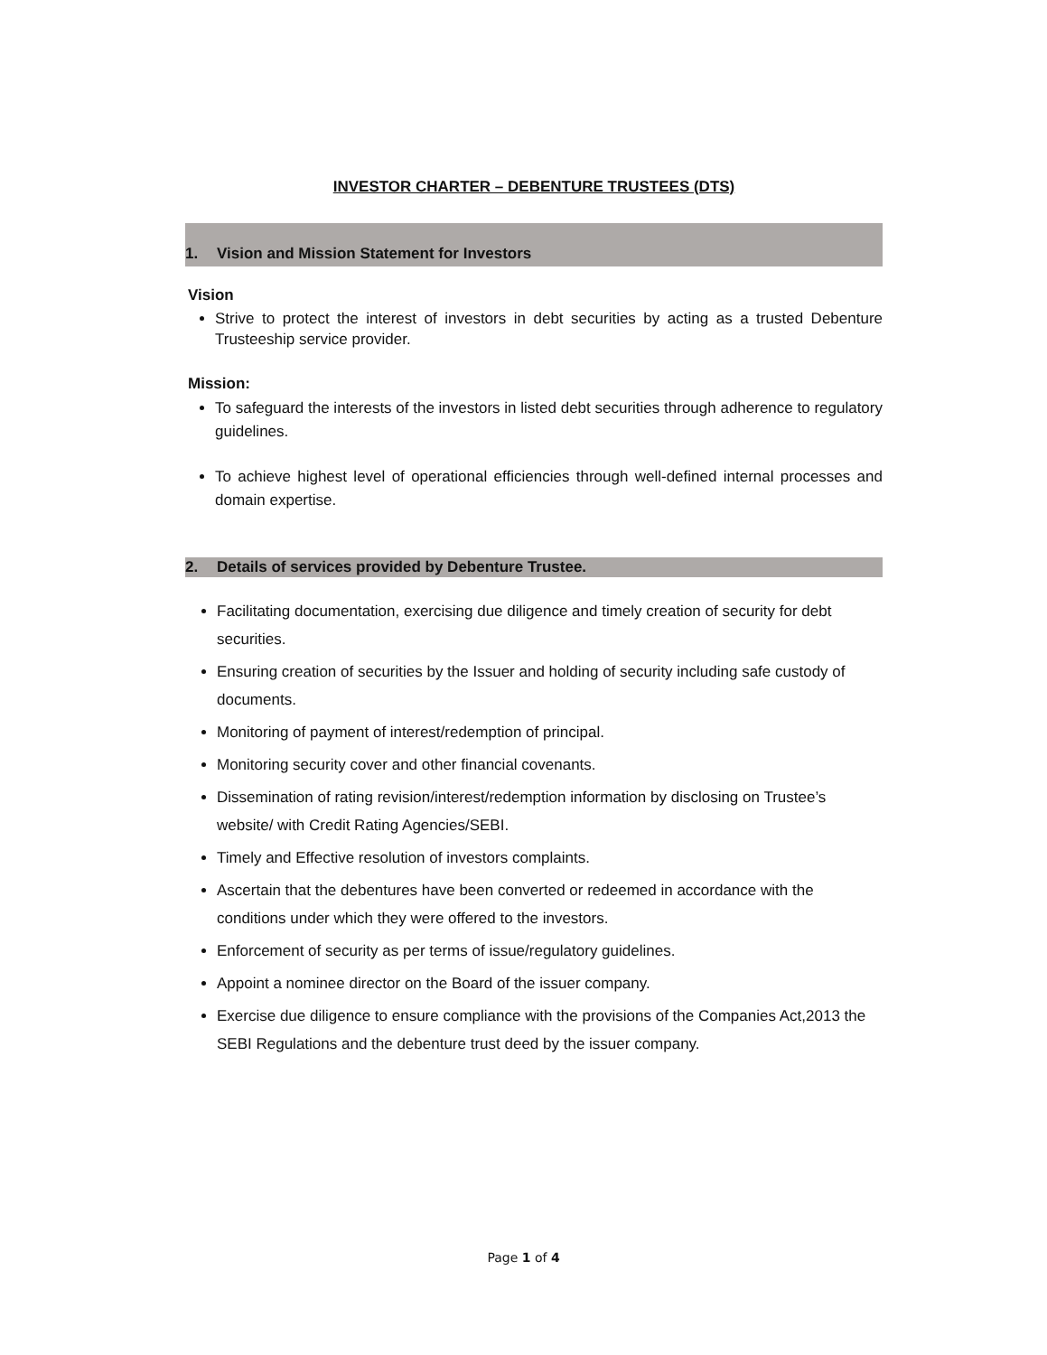INVESTOR CHARTER – DEBENTURE TRUSTEES (DTS)
1. Vision and Mission Statement for Investors
Vision
Strive to protect the interest of investors in debt securities by acting as a trusted Debenture Trusteeship service provider.
Mission:
To safeguard the interests of the investors in listed debt securities through adherence to regulatory guidelines.
To achieve highest level of operational efficiencies through well-defined internal processes and domain expertise.
2. Details of services provided by Debenture Trustee.
Facilitating documentation, exercising due diligence and timely creation of security for debt securities.
Ensuring creation of securities by the Issuer and holding of security including safe custody of documents.
Monitoring of payment of interest/redemption of principal.
Monitoring security cover and other financial covenants.
Dissemination of rating revision/interest/redemption information by disclosing on Trustee’s website/ with Credit Rating Agencies/SEBI.
Timely and Effective resolution of investors complaints.
Ascertain that the debentures have been converted or redeemed in accordance with the conditions under which they were offered to the investors.
Enforcement of security as per terms of issue/regulatory guidelines.
Appoint a nominee director on the Board of the issuer company.
Exercise due diligence to ensure compliance with the provisions of the Companies Act,2013 the SEBI Regulations and the debenture trust deed by the issuer company.
Page 1 of 4